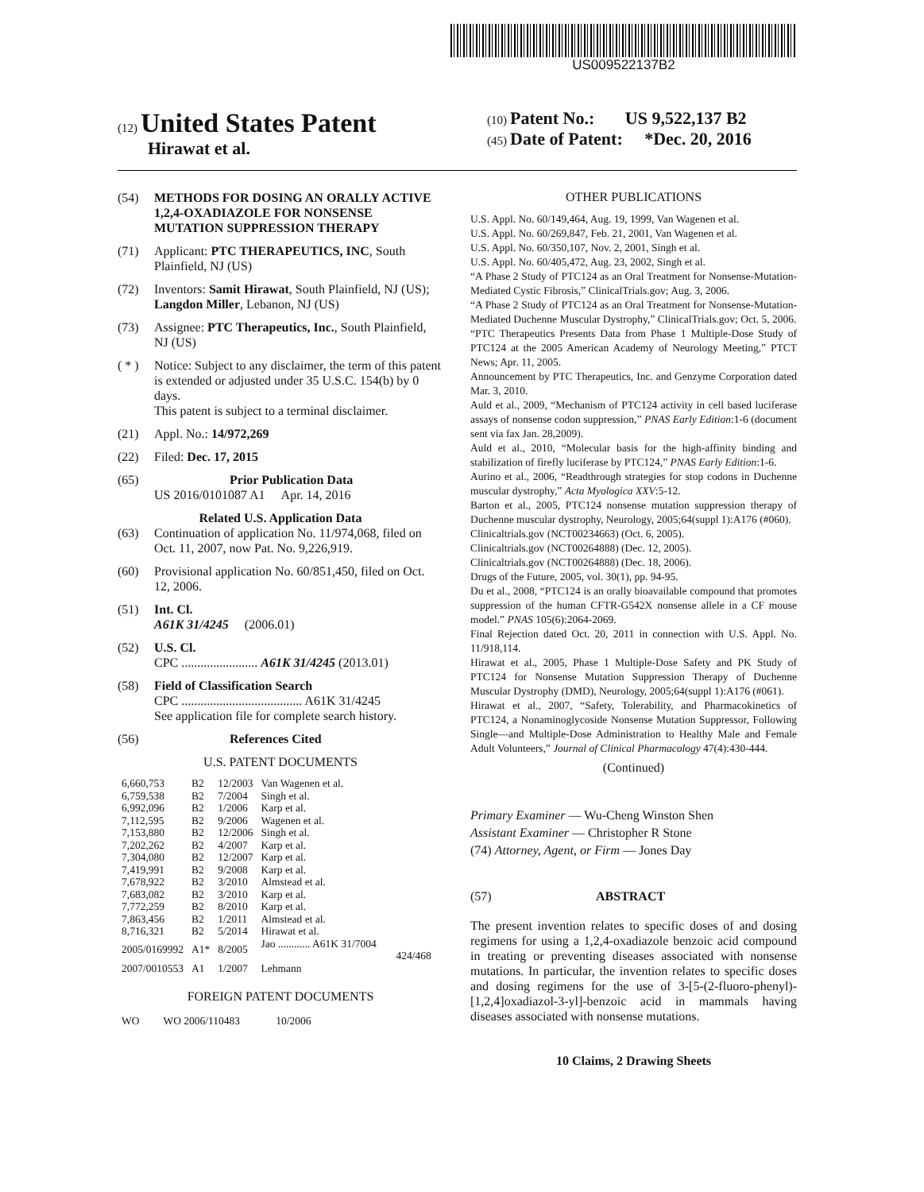US009522137B2
(12) United States Patent
Hirawat et al.
(10) Patent No.: US 9,522,137 B2
(45) Date of Patent: *Dec. 20, 2016
(54) METHODS FOR DOSING AN ORALLY ACTIVE 1,2,4-OXADIAZOLE FOR NONSENSE MUTATION SUPPRESSION THERAPY
(71) Applicant: PTC THERAPEUTICS, INC, South Plainfield, NJ (US)
(72) Inventors: Samit Hirawat, South Plainfield, NJ (US); Langdon Miller, Lebanon, NJ (US)
(73) Assignee: PTC Therapeutics, Inc., South Plainfield, NJ (US)
( * ) Notice: Subject to any disclaimer, the term of this patent is extended or adjusted under 35 U.S.C. 154(b) by 0 days.
This patent is subject to a terminal disclaimer.
(21) Appl. No.: 14/972,269
(22) Filed: Dec. 17, 2015
(65) Prior Publication Data
US 2016/0101087 A1 Apr. 14, 2016
Related U.S. Application Data
(63) Continuation of application No. 11/974,068, filed on Oct. 11, 2007, now Pat. No. 9,226,919.
(60) Provisional application No. 60/851,450, filed on Oct. 12, 2006.
(51) Int. Cl.
A61K 31/4245 (2006.01)
(52) U.S. Cl.
CPC ........................ A61K 31/4245 (2013.01)
(58) Field of Classification Search
CPC ...................................... A61K 31/4245
See application file for complete search history.
(56) References Cited
U.S. PATENT DOCUMENTS
| 6,660,753 | B2 | 12/2003 | Van Wagenen et al. |
| 6,759,538 | B2 | 7/2004 | Singh et al. |
| 6,992,096 | B2 | 1/2006 | Karp et al. |
| 7,112,595 | B2 | 9/2006 | Wagenen et al. |
| 7,153,880 | B2 | 12/2006 | Singh et al. |
| 7,202,262 | B2 | 4/2007 | Karp et al. |
| 7,304,080 | B2 | 12/2007 | Karp et al. |
| 7,419,991 | B2 | 9/2008 | Karp et al. |
| 7,678,922 | B2 | 3/2010 | Almstead et al. |
| 7,683,082 | B2 | 3/2010 | Karp et al. |
| 7,772,259 | B2 | 8/2010 | Karp et al. |
| 7,863,456 | B2 | 1/2011 | Almstead et al. |
| 8,716,321 | B2 | 5/2014 | Hirawat et al. |
| 2005/0169992 | A1* | 8/2005 | Jao ............ A61K 31/7004 424/468 |
| 2007/0010553 | A1 | 1/2007 | Lehmann |
FOREIGN PATENT DOCUMENTS
| WO | WO 2006/110483 | 10/2006 |
OTHER PUBLICATIONS
U.S. Appl. No. 60/149,464, Aug. 19, 1999, Van Wagenen et al.
U.S. Appl. No. 60/269,847, Feb. 21, 2001, Van Wagenen et al.
U.S. Appl. No. 60/350,107, Nov. 2, 2001, Singh et al.
U.S. Appl. No. 60/405,472, Aug. 23, 2002, Singh et al.
“A Phase 2 Study of PTC124 as an Oral Treatment for Nonsense-Mutation-Mediated Cystic Fibrosis,” ClinicalTrials.gov; Aug. 3, 2006.
“A Phase 2 Study of PTC124 as an Oral Treatment for Nonsense-Mutation-Mediated Duchenne Muscular Dystrophy,” ClinicalTrials.gov; Oct. 5, 2006.
“PTC Therapeutics Presents Data from Phase 1 Multiple-Dose Study of PTC124 at the 2005 American Academy of Neurology Meeting,” PTCT News; Apr. 11, 2005.
Announcement by PTC Therapeutics, Inc. and Genzyme Corporation dated Mar. 3, 2010.
Auld et al., 2009, “Mechanism of PTC124 activity in cell based luciferase assays of nonsense codon suppression,” PNAS Early Edition:1-6 (document sent via fax Jan. 28,2009).
Auld et al., 2010, “Molecular basis for the high-affinity binding and stabilization of firefly luciferase by PTC124,” PNAS Early Edition:1-6.
Aurino et al., 2006, “Readthrough strategies for stop codons in Duchenne muscular dystrophy,” Acta Myologica XXV:5-12.
Barton et al., 2005, PTC124 nonsense mutation suppression therapy of Duchenne muscular dystrophy, Neurology, 2005;64(suppl 1):A176 (#060).
Clinicaltrials.gov (NCT00234663) (Oct. 6, 2005).
Clinicaltrials.gov (NCT00264888) (Dec. 12, 2005).
Clinicaltrials.gov (NCT00264888) (Dec. 18, 2006).
Drugs of the Future, 2005, vol. 30(1), pp. 94-95.
Du et al., 2008, “PTC124 is an orally bioavailable compound that promotes suppression of the human CFTR-G542X nonsense allele in a CF mouse model.” PNAS 105(6):2064-2069.
Final Rejection dated Oct. 20, 2011 in connection with U.S. Appl. No. 11/918,114.
Hirawat et al., 2005, Phase 1 Multiple-Dose Safety and PK Study of PTC124 for Nonsense Mutation Suppression Therapy of Duchenne Muscular Dystrophy (DMD), Neurology, 2005;64(suppl 1):A176 (#061).
Hirawat et al., 2007, “Safety, Tolerability, and Pharmacokinetics of PTC124, a Nonaminoglycoside Nonsense Mutation Suppressor, Following Single—and Multiple-Dose Administration to Healthy Male and Female Adult Volunteers,” Journal of Clinical Pharmacology 47(4):430-444.
(Continued)
Primary Examiner — Wu-Cheng Winston Shen
Assistant Examiner — Christopher R Stone
(74) Attorney, Agent, or Firm — Jones Day
(57) ABSTRACT
The present invention relates to specific doses of and dosing regimens for using a 1,2,4-oxadiazole benzoic acid compound in treating or preventing diseases associated with nonsense mutations. In particular, the invention relates to specific doses and dosing regimens for the use of 3-[5-(2-fluoro-phenyl)-[1,2,4]oxadiazol-3-yl]-benzoic acid in mammals having diseases associated with nonsense mutations.
10 Claims, 2 Drawing Sheets